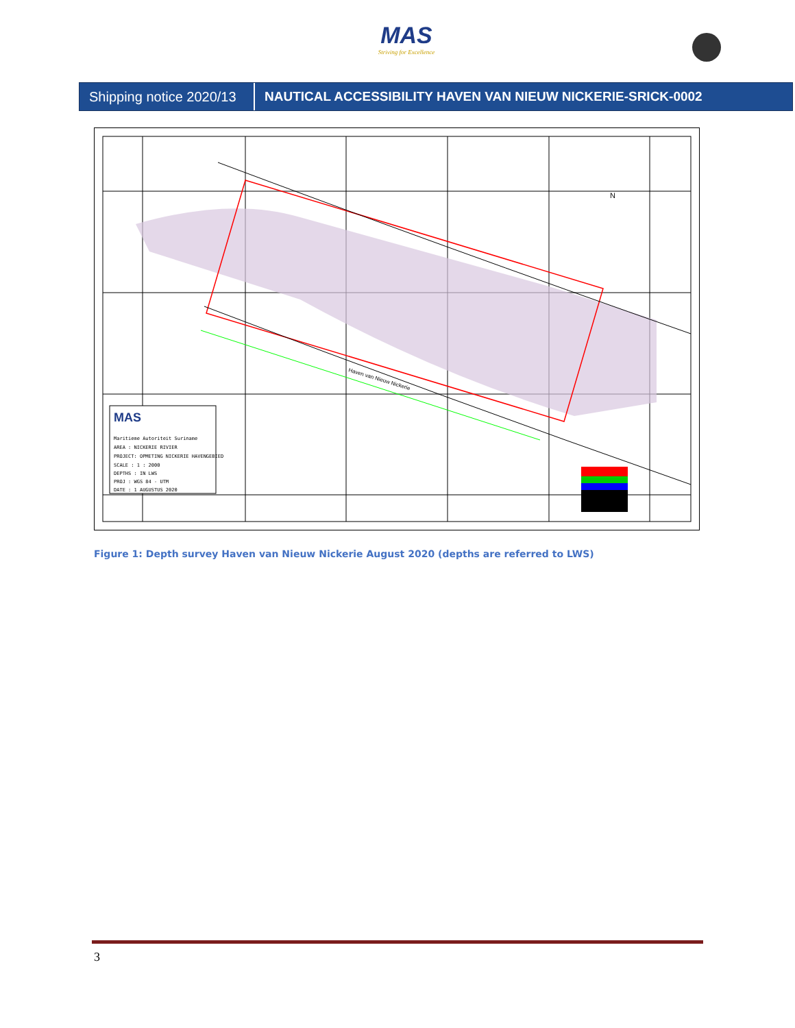MAS
Striving for Excellence
Shipping notice 2020/13
NAUTICAL ACCESSIBILITY HAVEN VAN NIEUW NICKERIE-SRICK-0002
MAS
Maritieme Autoriteit Suriname
AREA : NICKERIE RIVIER
PROJECT: OPMETING NICKERIE HAVENGEBIED
SCALE : 1 : 2000
DEPTHS : IN LWS
PROJ : WGS 84 - UTM
DATE : 1 AUGUSTUS 2020
Haven van Nieuw Nickerie
N
Figure 1: Depth survey Haven van Nieuw Nickerie August 2020 (depths are referred to LWS)
3